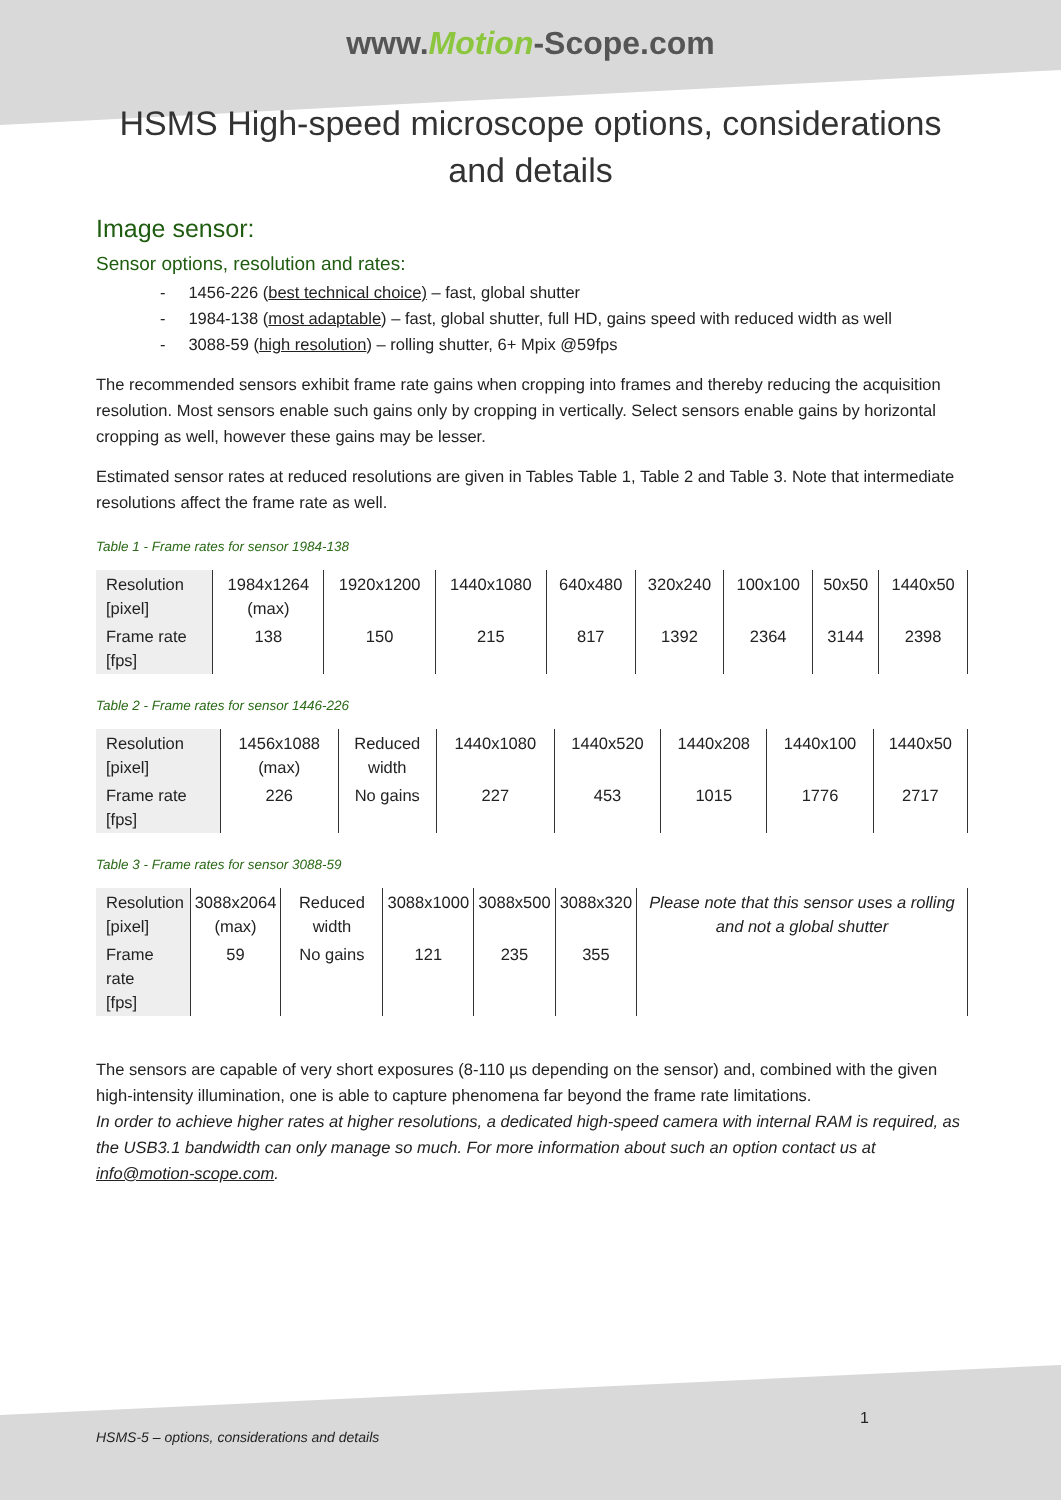www.Motion-Scope.com
HSMS High-speed microscope options, considerations
and details
Image sensor:
Sensor options, resolution and rates:
- 1456-226 (best technical choice) – fast, global shutter
- 1984-138 (most adaptable) – fast, global shutter, full HD, gains speed with reduced width as well
- 3088-59 (high resolution) – rolling shutter, 6+ Mpix @59fps
The recommended sensors exhibit frame rate gains when cropping into frames and thereby reducing the acquisition resolution. Most sensors enable such gains only by cropping in vertically. Select sensors enable gains by horizontal cropping as well, however these gains may be lesser.
Estimated sensor rates at reduced resolutions are given in Tables Table 1, Table 2 and Table 3. Note that intermediate resolutions affect the frame rate as well.
Table 1 - Frame rates for sensor 1984-138
| Resolution [pixel] | 1984x1264 (max) | 1920x1200 | 1440x1080 | 640x480 | 320x240 | 100x100 | 50x50 | 1440x50 |
| Frame rate [fps] | 138 | 150 | 215 | 817 | 1392 | 2364 | 3144 | 2398 |
Table 2 - Frame rates for sensor 1446-226
| Resolution [pixel] | 1456x1088 (max) | Reduced width | 1440x1080 | 1440x520 | 1440x208 | 1440x100 | 1440x50 |
| Frame rate [fps] | 226 | No gains | 227 | 453 | 1015 | 1776 | 2717 |
Table 3 - Frame rates for sensor 3088-59
| Resolution [pixel] | 3088x2064 (max) | Reduced width | 3088x1000 | 3088x500 | 3088x320 | Please note that this sensor uses a rolling and not a global shutter |
| Frame rate [fps] | 59 | No gains | 121 | 235 | 355 | |
The sensors are capable of very short exposures (8-110 µs depending on the sensor) and, combined with the given high-intensity illumination, one is able to capture phenomena far beyond the frame rate limitations.
In order to achieve higher rates at higher resolutions, a dedicated high-speed camera with internal RAM is required, as the USB3.1 bandwidth can only manage so much. For more information about such an option contact us at info@motion-scope.com.
1
HSMS-5 – options, considerations and details